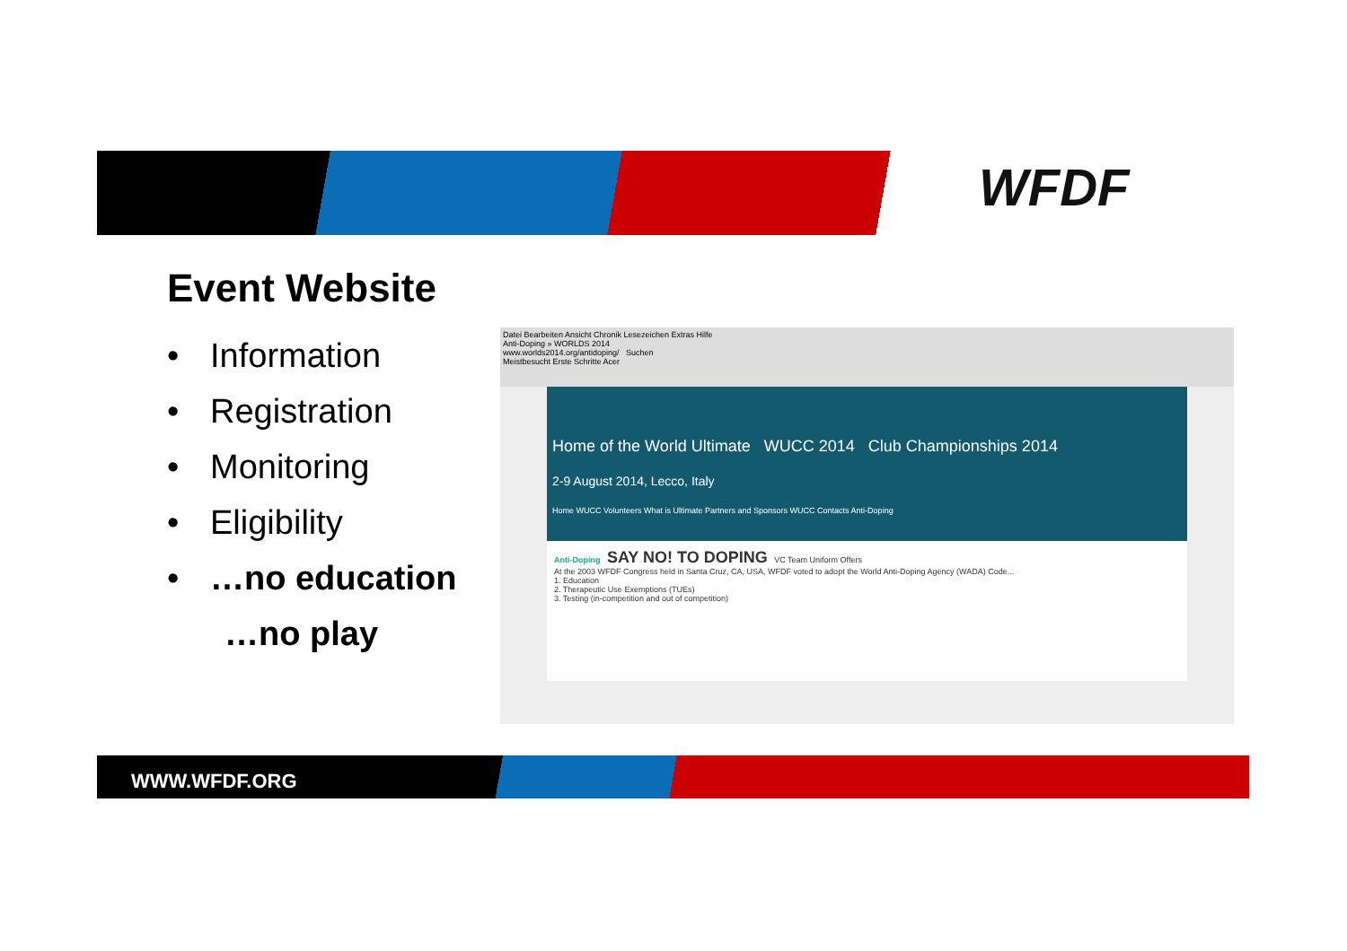WFDF
Event Website
• Information
• Registration
• Monitoring
• Eligibility
• …no education
…no play
Datei Bearbeiten Ansicht Chronik Lesezeichen Extras Hilfe
Anti-Doping » WORLDS 2014
www.worlds2014.org/antidoping/ Suchen
Meistbesucht Erste Schritte Acer
Home of the World Ultimate WUCC 2014 Club Championships 2014
2-9 August 2014, Lecco, Italy
Home WUCC Volunteers What is Ultimate Partners and Sponsors WUCC Contacts Anti-Doping
Anti-Doping SAY NO! TO DOPING VC Team Uniform Offers
At the 2003 WFDF Congress held in Santa Cruz, CA, USA, WFDF voted to adopt the World Anti-Doping Agency (WADA) Code...
1. Education
2. Therapeutic Use Exemptions (TUEs)
3. Testing (in-competition and out of competition)
WWW.WFDF.ORG